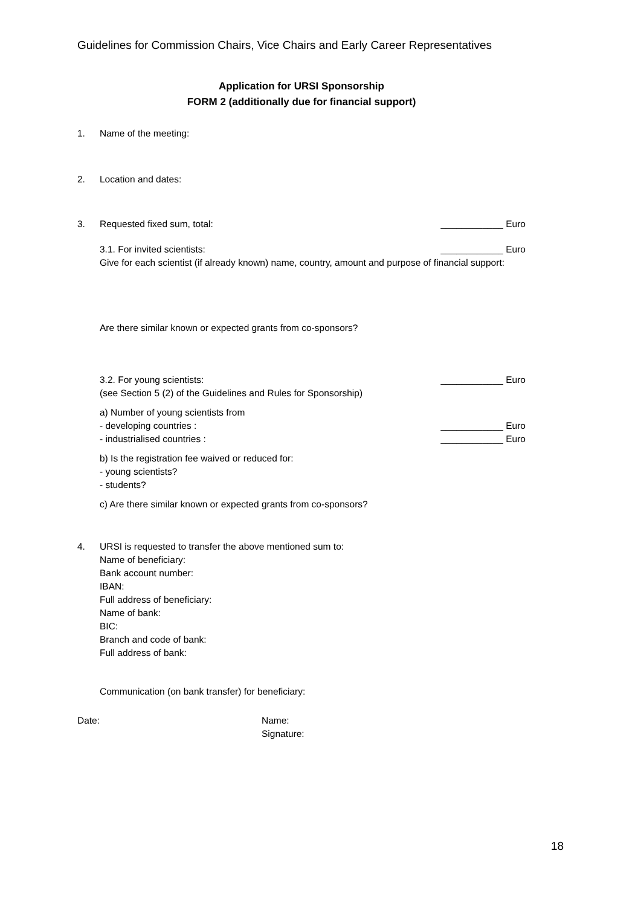Guidelines for Commission Chairs, Vice Chairs and Early Career Representatives
Application for URSI Sponsorship
FORM 2 (additionally due for financial support)
1. Name of the meeting:
2. Location and dates:
3. Requested fixed sum, total: ____________ Euro
3.1. For invited scientists: ____________ Euro
Give for each scientist (if already known) name, country, amount and purpose of financial support:
Are there similar known or expected grants from co-sponsors?
3.2. For young scientists: ____________ Euro
(see Section 5 (2) of the Guidelines and Rules for Sponsorship)
a) Number of young scientists from
- developing countries : ____________ Euro
- industrialised countries : ____________ Euro
b) Is the registration fee waived or reduced for:
- young scientists?
- students?
c) Are there similar known or expected grants from co-sponsors?
4. URSI is requested to transfer the above mentioned sum to:
Name of beneficiary:
Bank account number:
IBAN:
Full address of beneficiary:
Name of bank:
BIC:
Branch and code of bank:
Full address of bank:
Communication (on bank transfer) for beneficiary:
Date: Name:
Signature:
18